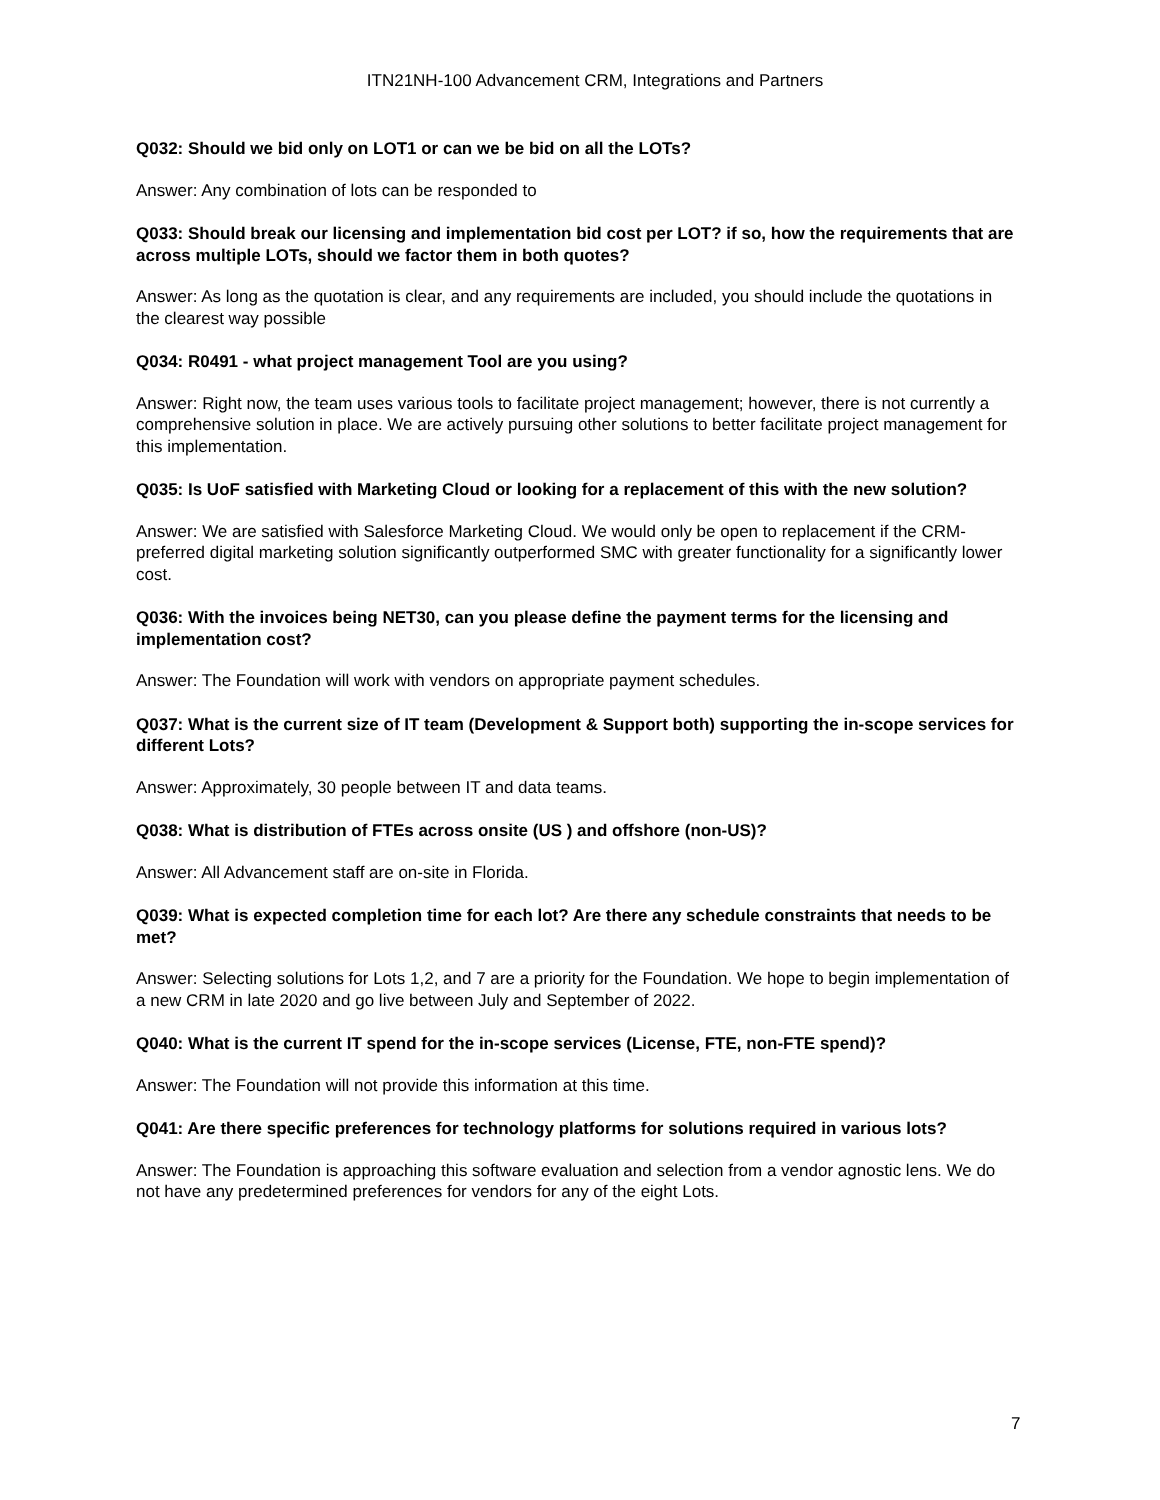ITN21NH-100 Advancement CRM, Integrations and Partners
Q032: Should we bid only on LOT1 or can we be bid on all the LOTs?
Answer: Any combination of lots can be responded to
Q033: Should break our licensing and implementation bid cost per LOT? if so, how the requirements that are across multiple LOTs, should we factor them in both quotes?
Answer: As long as the quotation is clear, and any requirements are included, you should include the quotations in the clearest way possible
Q034: R0491 - what project management Tool are you using?
Answer: Right now, the team uses various tools to facilitate project management; however, there is not currently a comprehensive solution in place. We are actively pursuing other solutions to better facilitate project management for this implementation.
Q035: Is UoF satisfied with Marketing Cloud or looking for a replacement of this with the new solution?
Answer: We are satisfied with Salesforce Marketing Cloud. We would only be open to replacement if the CRM-preferred digital marketing solution significantly outperformed SMC with greater functionality for a significantly lower cost.
Q036: With the invoices being NET30, can you please define the payment terms for the licensing and implementation cost?
Answer: The Foundation will work with vendors on appropriate payment schedules.
Q037: What is the current size of IT team (Development & Support both) supporting the in-scope services for different Lots?
Answer: Approximately, 30 people between IT and data teams.
Q038: What is distribution of FTEs across onsite (US ) and offshore (non-US)?
Answer: All Advancement staff are on-site in Florida.
Q039: What is expected completion time for each lot? Are there any schedule constraints that needs to be met?
Answer: Selecting solutions for Lots 1,2, and 7 are a priority for the Foundation. We hope to begin implementation of a new CRM in late 2020 and go live between July and September of 2022.
Q040: What is the current IT spend for the in-scope services (License, FTE, non-FTE spend)?
Answer: The Foundation will not provide this information at this time.
Q041: Are there specific preferences for technology platforms for solutions required in various lots?
Answer: The Foundation is approaching this software evaluation and selection from a vendor agnostic lens. We do not have any predetermined preferences for vendors for any of the eight Lots.
7